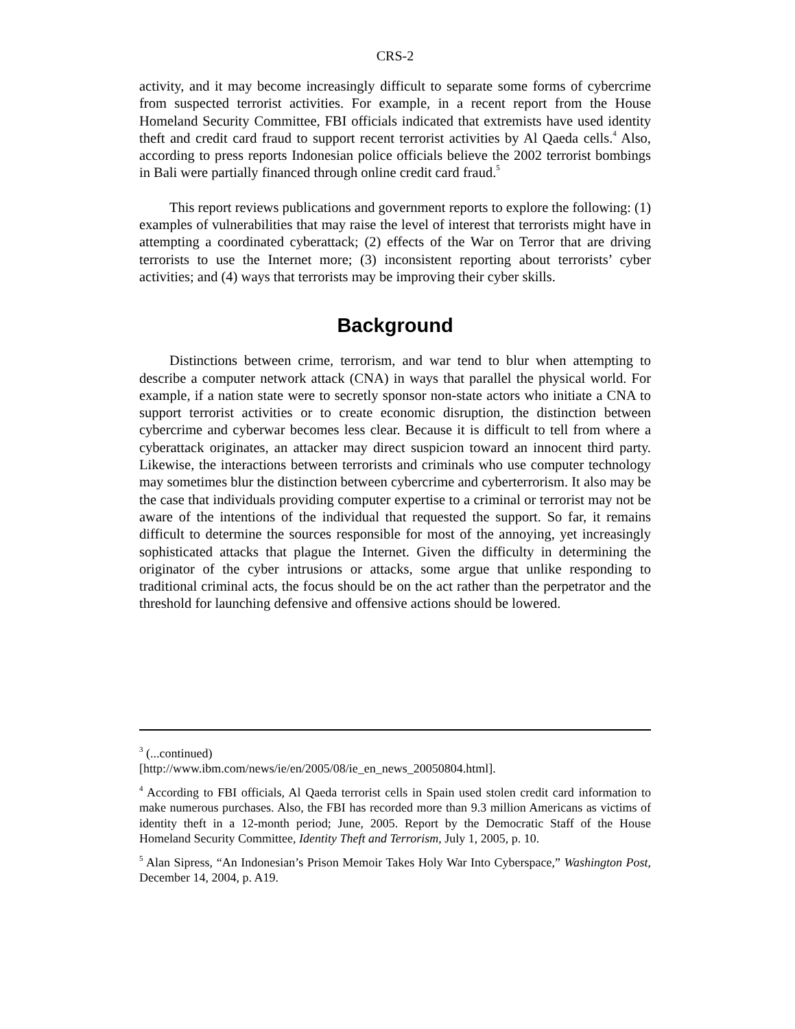CRS-2
activity, and it may become increasingly difficult to separate some forms of cybercrime from suspected terrorist activities. For example, in a recent report from the House Homeland Security Committee, FBI officials indicated that extremists have used identity theft and credit card fraud to support recent terrorist activities by Al Qaeda cells.<sup>4</sup> Also, according to press reports Indonesian police officials believe the 2002 terrorist bombings in Bali were partially financed through online credit card fraud.<sup>5</sup>
This report reviews publications and government reports to explore the following: (1) examples of vulnerabilities that may raise the level of interest that terrorists might have in attempting a coordinated cyberattack; (2) effects of the War on Terror that are driving terrorists to use the Internet more; (3) inconsistent reporting about terrorists’ cyber activities; and (4) ways that terrorists may be improving their cyber skills.
Background
Distinctions between crime, terrorism, and war tend to blur when attempting to describe a computer network attack (CNA) in ways that parallel the physical world. For example, if a nation state were to secretly sponsor non-state actors who initiate a CNA to support terrorist activities or to create economic disruption, the distinction between cybercrime and cyberwar becomes less clear. Because it is difficult to tell from where a cyberattack originates, an attacker may direct suspicion toward an innocent third party. Likewise, the interactions between terrorists and criminals who use computer technology may sometimes blur the distinction between cybercrime and cyberterrorism. It also may be the case that individuals providing computer expertise to a criminal or terrorist may not be aware of the intentions of the individual that requested the support. So far, it remains difficult to determine the sources responsible for most of the annoying, yet increasingly sophisticated attacks that plague the Internet. Given the difficulty in determining the originator of the cyber intrusions or attacks, some argue that unlike responding to traditional criminal acts, the focus should be on the act rather than the perpetrator and the threshold for launching defensive and offensive actions should be lowered.
<sup>3</sup> (...continued)
[http://www.ibm.com/news/ie/en/2005/08/ie_en_news_20050804.html].
<sup>4</sup> According to FBI officials, Al Qaeda terrorist cells in Spain used stolen credit card information to make numerous purchases. Also, the FBI has recorded more than 9.3 million Americans as victims of identity theft in a 12-month period; June, 2005. Report by the Democratic Staff of the House Homeland Security Committee, Identity Theft and Terrorism, July 1, 2005, p. 10.
<sup>5</sup> Alan Sipress, “An Indonesian’s Prison Memoir Takes Holy War Into Cyberspace,” Washington Post, December 14, 2004, p. A19.